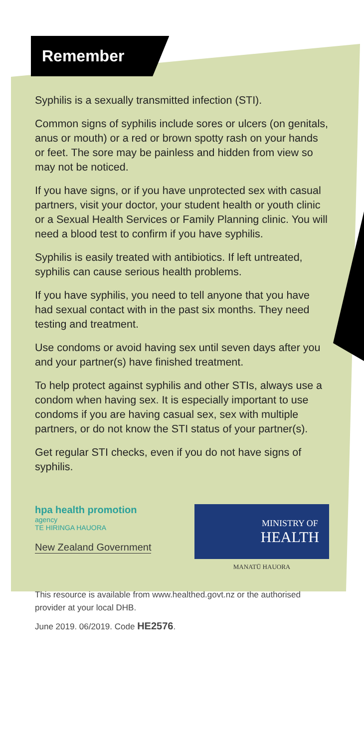Remember
Syphilis is a sexually transmitted infection (STI).
Common signs of syphilis include sores or ulcers (on genitals, anus or mouth) or a red or brown spotty rash on your hands or feet. The sore may be painless and hidden from view so may not be noticed.
If you have signs, or if you have unprotected sex with casual partners, visit your doctor, your student health or youth clinic or a Sexual Health Services or Family Planning clinic. You will need a blood test to confirm if you have syphilis.
Syphilis is easily treated with antibiotics. If left untreated, syphilis can cause serious health problems.
If you have syphilis, you need to tell anyone that you have had sexual contact with in the past six months. They need testing and treatment.
Use condoms or avoid having sex until seven days after you and your partner(s) have finished treatment.
To help protect against syphilis and other STIs, always use a condom when having sex. It is especially important to use condoms if you are having casual sex, sex with multiple partners, or do not know the STI status of your partner(s).
Get regular STI checks, even if you do not have signs of syphilis.
hpa health promotion
agency
TE HIRINGA HAUORA
New Zealand Government
MINISTRY OF
HEALTH
MANATŪ HAUORA
This resource is available from www.healthed.govt.nz or the authorised provider at your local DHB.
June 2019. 06/2019. Code HE2576.